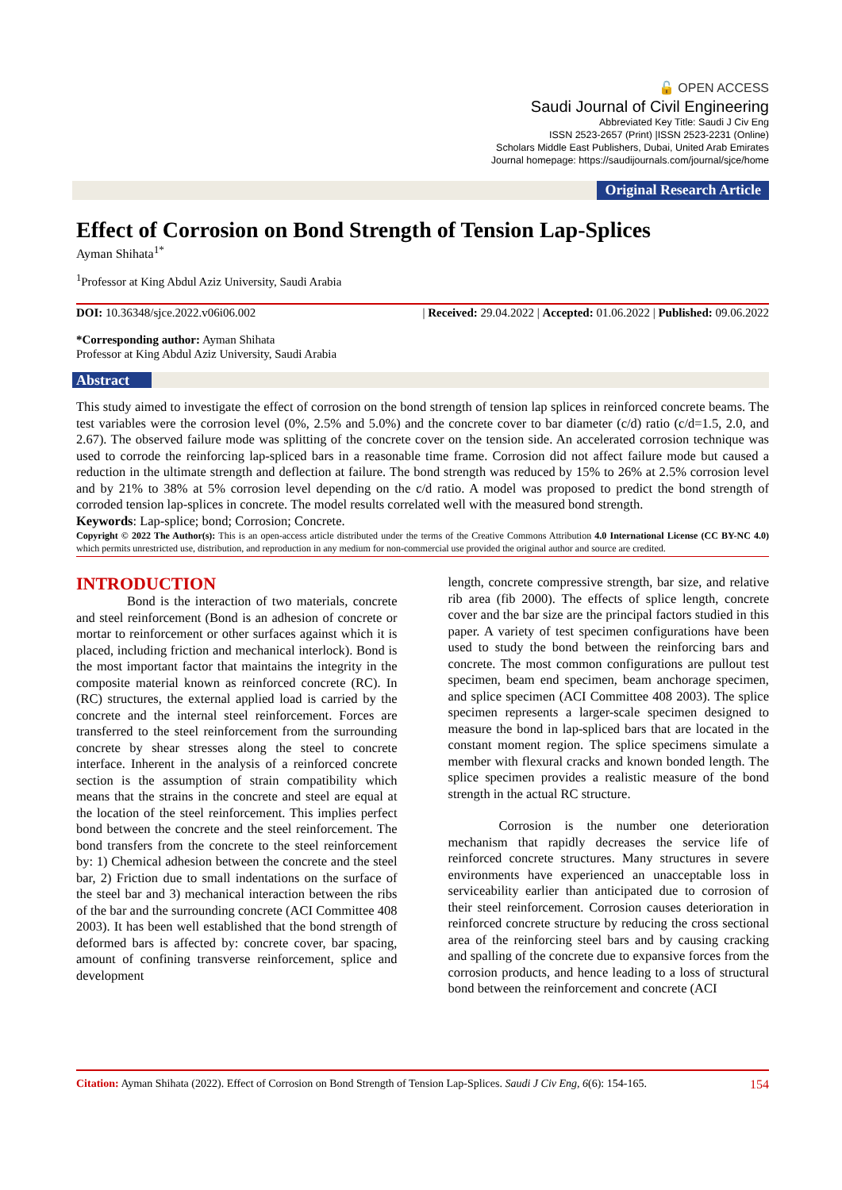🔓 OPEN ACCESS
Saudi Journal of Civil Engineering
Abbreviated Key Title: Saudi J Civ Eng
ISSN 2523-2657 (Print) |ISSN 2523-2231 (Online)
Scholars Middle East Publishers, Dubai, United Arab Emirates
Journal homepage: https://saudijournals.com/journal/sjce/home
Original Research Article
Effect of Corrosion on Bond Strength of Tension Lap-Splices
Ayman Shihata<sup>1*</sup>
<sup>1</sup> Professor at King Abdul Aziz University, Saudi Arabia
DOI: 10.36348/sjce.2022.v06i06.002 | Received: 29.04.2022 | Accepted: 01.06.2022 | Published: 09.06.2022
*Corresponding author: Ayman Shihata
Professor at King Abdul Aziz University, Saudi Arabia
Abstract
This study aimed to investigate the effect of corrosion on the bond strength of tension lap splices in reinforced concrete beams. The test variables were the corrosion level (0%, 2.5% and 5.0%) and the concrete cover to bar diameter (c/d) ratio (c/d=1.5, 2.0, and 2.67). The observed failure mode was splitting of the concrete cover on the tension side. An accelerated corrosion technique was used to corrode the reinforcing lap-spliced bars in a reasonable time frame. Corrosion did not affect failure mode but caused a reduction in the ultimate strength and deflection at failure. The bond strength was reduced by 15% to 26% at 2.5% corrosion level and by 21% to 38% at 5% corrosion level depending on the c/d ratio. A model was proposed to predict the bond strength of corroded tension lap-splices in concrete. The model results correlated well with the measured bond strength.
Keywords: Lap-splice; bond; Corrosion; Concrete.
Copyright © 2022 The Author(s): This is an open-access article distributed under the terms of the Creative Commons Attribution 4.0 International License (CC BY-NC 4.0) which permits unrestricted use, distribution, and reproduction in any medium for non-commercial use provided the original author and source are credited.
INTRODUCTION
Bond is the interaction of two materials, concrete and steel reinforcement (Bond is an adhesion of concrete or mortar to reinforcement or other surfaces against which it is placed, including friction and mechanical interlock). Bond is the most important factor that maintains the integrity in the composite material known as reinforced concrete (RC). In (RC) structures, the external applied load is carried by the concrete and the internal steel reinforcement. Forces are transferred to the steel reinforcement from the surrounding concrete by shear stresses along the steel to concrete interface. Inherent in the analysis of a reinforced concrete section is the assumption of strain compatibility which means that the strains in the concrete and steel are equal at the location of the steel reinforcement. This implies perfect bond between the concrete and the steel reinforcement. The bond transfers from the concrete to the steel reinforcement by: 1) Chemical adhesion between the concrete and the steel bar, 2) Friction due to small indentations on the surface of the steel bar and 3) mechanical interaction between the ribs of the bar and the surrounding concrete (ACI Committee 408 2003). It has been well established that the bond strength of deformed bars is affected by: concrete cover, bar spacing, amount of confining transverse reinforcement, splice and development
length, concrete compressive strength, bar size, and relative rib area (fib 2000). The effects of splice length, concrete cover and the bar size are the principal factors studied in this paper. A variety of test specimen configurations have been used to study the bond between the reinforcing bars and concrete. The most common configurations are pullout test specimen, beam end specimen, beam anchorage specimen, and splice specimen (ACI Committee 408 2003). The splice specimen represents a larger-scale specimen designed to measure the bond in lap-spliced bars that are located in the constant moment region. The splice specimens simulate a member with flexural cracks and known bonded length. The splice specimen provides a realistic measure of the bond strength in the actual RC structure.
Corrosion is the number one deterioration mechanism that rapidly decreases the service life of reinforced concrete structures. Many structures in severe environments have experienced an unacceptable loss in serviceability earlier than anticipated due to corrosion of their steel reinforcement. Corrosion causes deterioration in reinforced concrete structure by reducing the cross sectional area of the reinforcing steel bars and by causing cracking and spalling of the concrete due to expansive forces from the corrosion products, and hence leading to a loss of structural bond between the reinforcement and concrete (ACI
Citation: Ayman Shihata (2022). Effect of Corrosion on Bond Strength of Tension Lap-Splices. Saudi J Civ Eng, 6(6): 154-165. 154